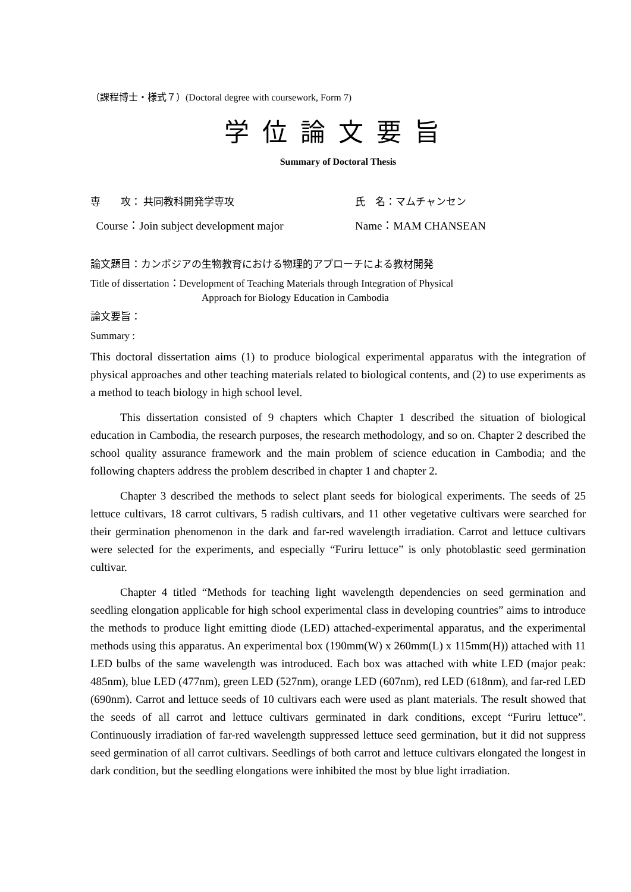（課程博士・様式７）(Doctoral degree with coursework, Form 7)
学位論文要旨
Summary of Doctoral Thesis
専　　攻： 共同教科開発学専攻 氏　名：マムチャンセン
Course：Join subject development major Name：MAM CHANSEAN
論文題目：カンボジアの生物教育における物理的アプローチによる教材開発
Title of dissertation：Development of Teaching Materials through Integration of Physical
Approach for Biology Education in Cambodia
論文要旨：
Summary :
This doctoral dissertation aims (1) to produce biological experimental apparatus with the integration of physical approaches and other teaching materials related to biological contents, and (2) to use experiments as a method to teach biology in high school level.
This dissertation consisted of 9 chapters which Chapter 1 described the situation of biological education in Cambodia, the research purposes, the research methodology, and so on. Chapter 2 described the school quality assurance framework and the main problem of science education in Cambodia; and the following chapters address the problem described in chapter 1 and chapter 2.
Chapter 3 described the methods to select plant seeds for biological experiments. The seeds of 25 lettuce cultivars, 18 carrot cultivars, 5 radish cultivars, and 11 other vegetative cultivars were searched for their germination phenomenon in the dark and far-red wavelength irradiation. Carrot and lettuce cultivars were selected for the experiments, and especially “Furiru lettuce” is only photoblastic seed germination cultivar.
Chapter 4 titled “Methods for teaching light wavelength dependencies on seed germination and seedling elongation applicable for high school experimental class in developing countries” aims to introduce the methods to produce light emitting diode (LED) attached-experimental apparatus, and the experimental methods using this apparatus. An experimental box (190mm(W) x 260mm(L) x 115mm(H)) attached with 11 LED bulbs of the same wavelength was introduced. Each box was attached with white LED (major peak: 485nm), blue LED (477nm), green LED (527nm), orange LED (607nm), red LED (618nm), and far-red LED (690nm). Carrot and lettuce seeds of 10 cultivars each were used as plant materials. The result showed that the seeds of all carrot and lettuce cultivars germinated in dark conditions, except “Furiru lettuce”. Continuously irradiation of far-red wavelength suppressed lettuce seed germination, but it did not suppress seed germination of all carrot cultivars. Seedlings of both carrot and lettuce cultivars elongated the longest in dark condition, but the seedling elongations were inhibited the most by blue light irradiation.